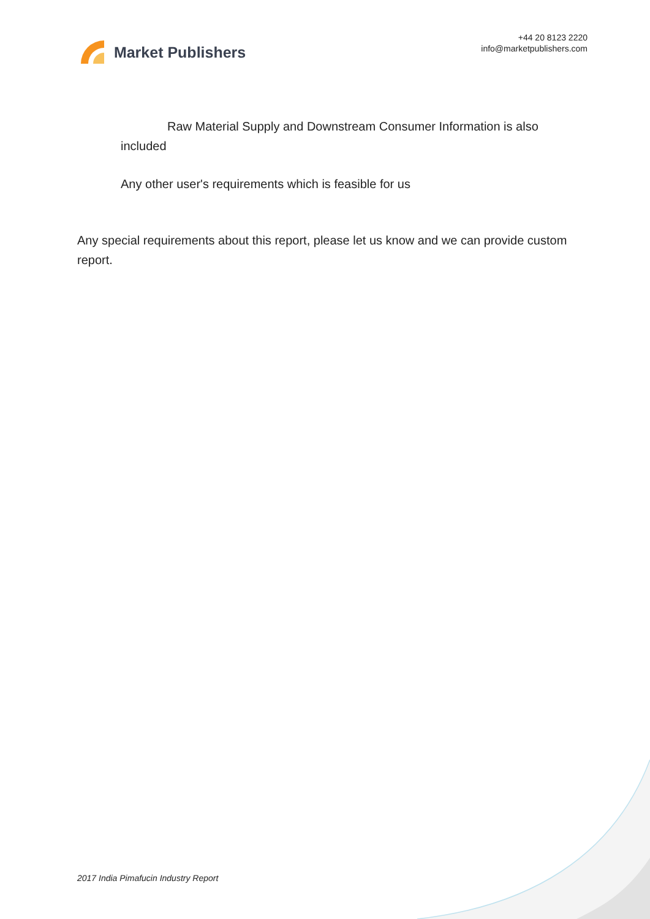Market Publishers
+44 20 8123 2220
info@marketpublishers.com
Raw Material Supply and Downstream Consumer Information is also included
Any other user's requirements which is feasible for us
Any special requirements about this report, please let us know and we can provide custom report.
2017 India Pimafucin Industry Report